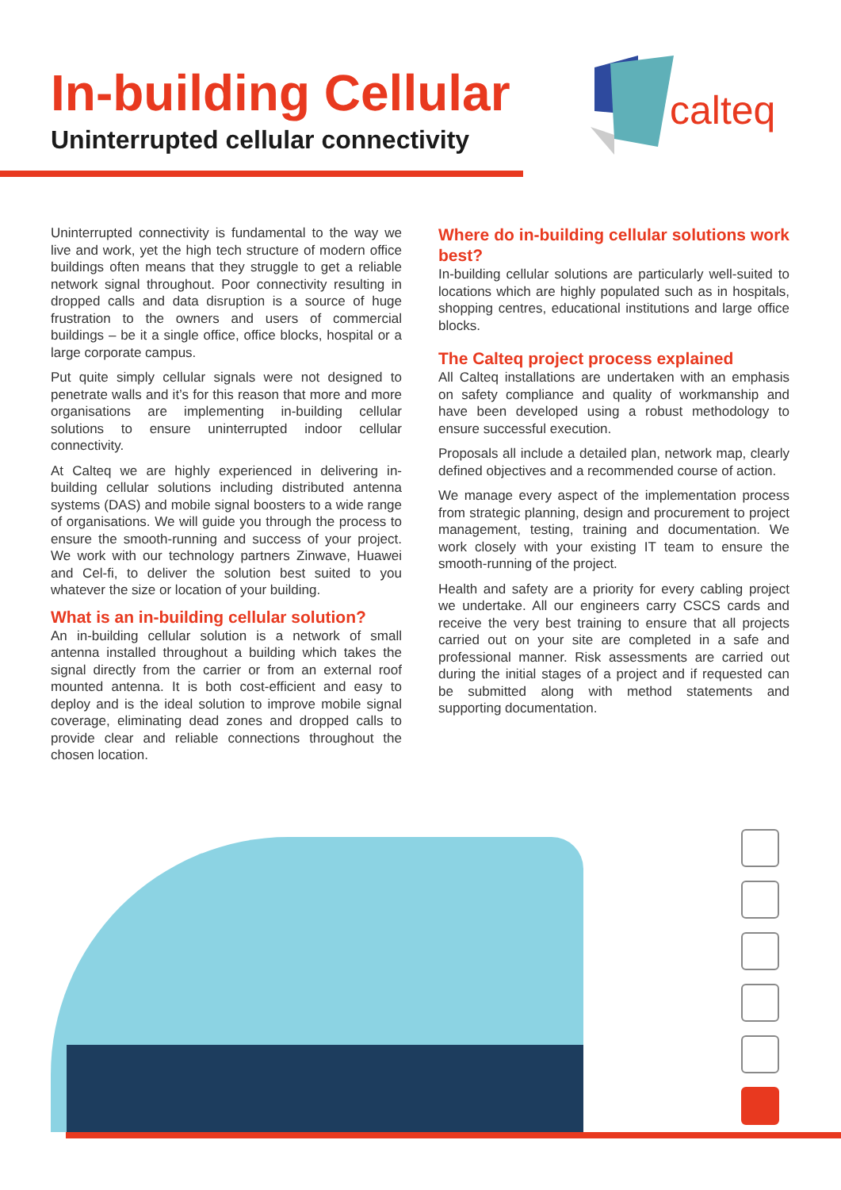In-building Cellular
Uninterrupted cellular connectivity
calteq
Uninterrupted connectivity is fundamental to the way we live and work, yet the high tech structure of modern office buildings often means that they struggle to get a reliable network signal throughout. Poor connectivity resulting in dropped calls and data disruption is a source of huge frustration to the owners and users of commercial buildings – be it a single office, office blocks, hospital or a large corporate campus.
Put quite simply cellular signals were not designed to penetrate walls and it’s for this reason that more and more organisations are implementing in-building cellular solutions to ensure uninterrupted indoor cellular connectivity.
At Calteq we are highly experienced in delivering in-building cellular solutions including distributed antenna systems (DAS) and mobile signal boosters to a wide range of organisations. We will guide you through the process to ensure the smooth-running and success of your project. We work with our technology partners Zinwave, Huawei and Cel-fi, to deliver the solution best suited to you whatever the size or location of your building.
What is an in-building cellular solution?
An in-building cellular solution is a network of small antenna installed throughout a building which takes the signal directly from the carrier or from an external roof mounted antenna. It is both cost-efficient and easy to deploy and is the ideal solution to improve mobile signal coverage, eliminating dead zones and dropped calls to provide clear and reliable connections throughout the chosen location.
Where do in-building cellular solutions work best?
In-building cellular solutions are particularly well-suited to locations which are highly populated such as in hospitals, shopping centres, educational institutions and large office blocks.
The Calteq project process explained
All Calteq installations are undertaken with an emphasis on safety compliance and quality of workmanship and have been developed using a robust methodology to ensure successful execution.
Proposals all include a detailed plan, network map, clearly defined objectives and a recommended course of action.
We manage every aspect of the implementation process from strategic planning, design and procurement to project management, testing, training and documentation. We work closely with your existing IT team to ensure the smooth-running of the project.
Health and safety are a priority for every cabling project we undertake. All our engineers carry CSCS cards and receive the very best training to ensure that all projects carried out on your site are completed in a safe and professional manner. Risk assessments are carried out during the initial stages of a project and if requested can be submitted along with method statements and supporting documentation.